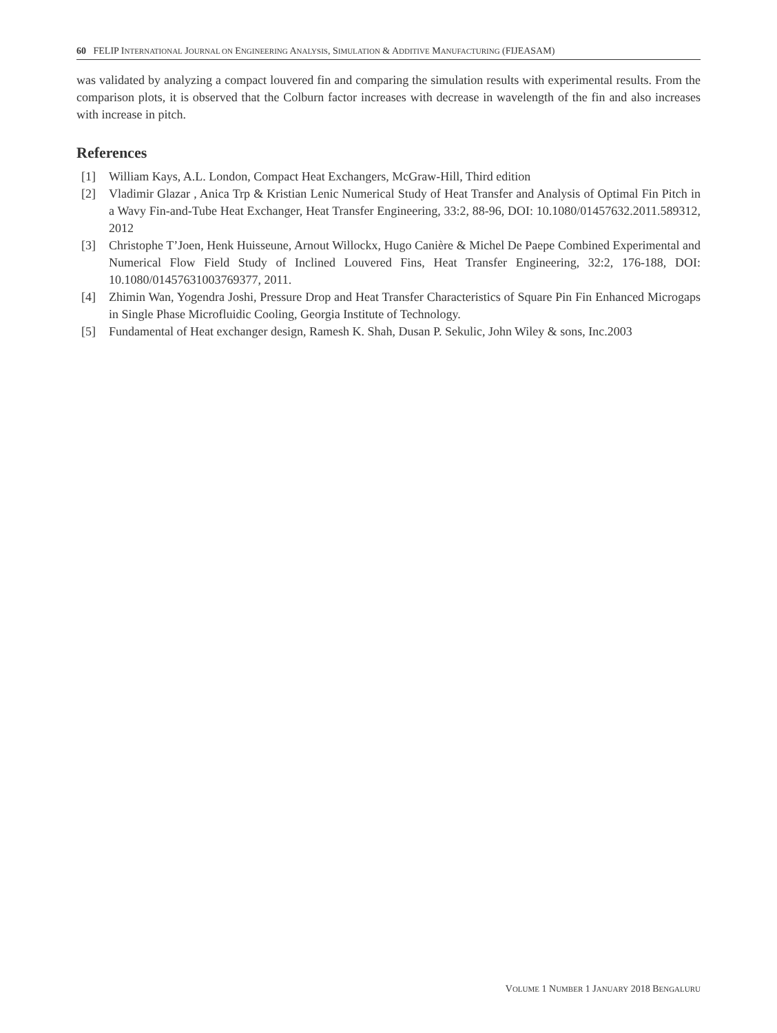60 FELIP INTERNATIONAL JOURNAL ON ENGINEERING ANALYSIS, SIMULATION & ADDITIVE MANUFACTURING (FIJEASAM)
was validated by analyzing a compact louvered fin and comparing the simulation results with experimental results. From the comparison plots, it is observed that the Colburn factor increases with decrease in wavelength of the fin and also increases with increase in pitch.
References
[1] William Kays, A.L. London, Compact Heat Exchangers, McGraw-Hill, Third edition
[2] Vladimir Glazar , Anica Trp & Kristian Lenic Numerical Study of Heat Transfer and Analysis of Optimal Fin Pitch in a Wavy Fin-and-Tube Heat Exchanger, Heat Transfer Engineering, 33:2, 88-96, DOI: 10.1080/01457632.2011.589312, 2012
[3] Christophe T’Joen, Henk Huisseune, Arnout Willockx, Hugo Canière & Michel De Paepe Combined Experimental and Numerical Flow Field Study of Inclined Louvered Fins, Heat Transfer Engineering, 32:2, 176-188, DOI: 10.1080/01457631003769377, 2011.
[4] Zhimin Wan, Yogendra Joshi, Pressure Drop and Heat Transfer Characteristics of Square Pin Fin Enhanced Microgaps in Single Phase Microfluidic Cooling, Georgia Institute of Technology.
[5] Fundamental of Heat exchanger design, Ramesh K. Shah, Dusan P. Sekulic, John Wiley & sons, Inc.2003
VOLUME 1 NUMBER 1 JANUARY 2018 BENGALURU